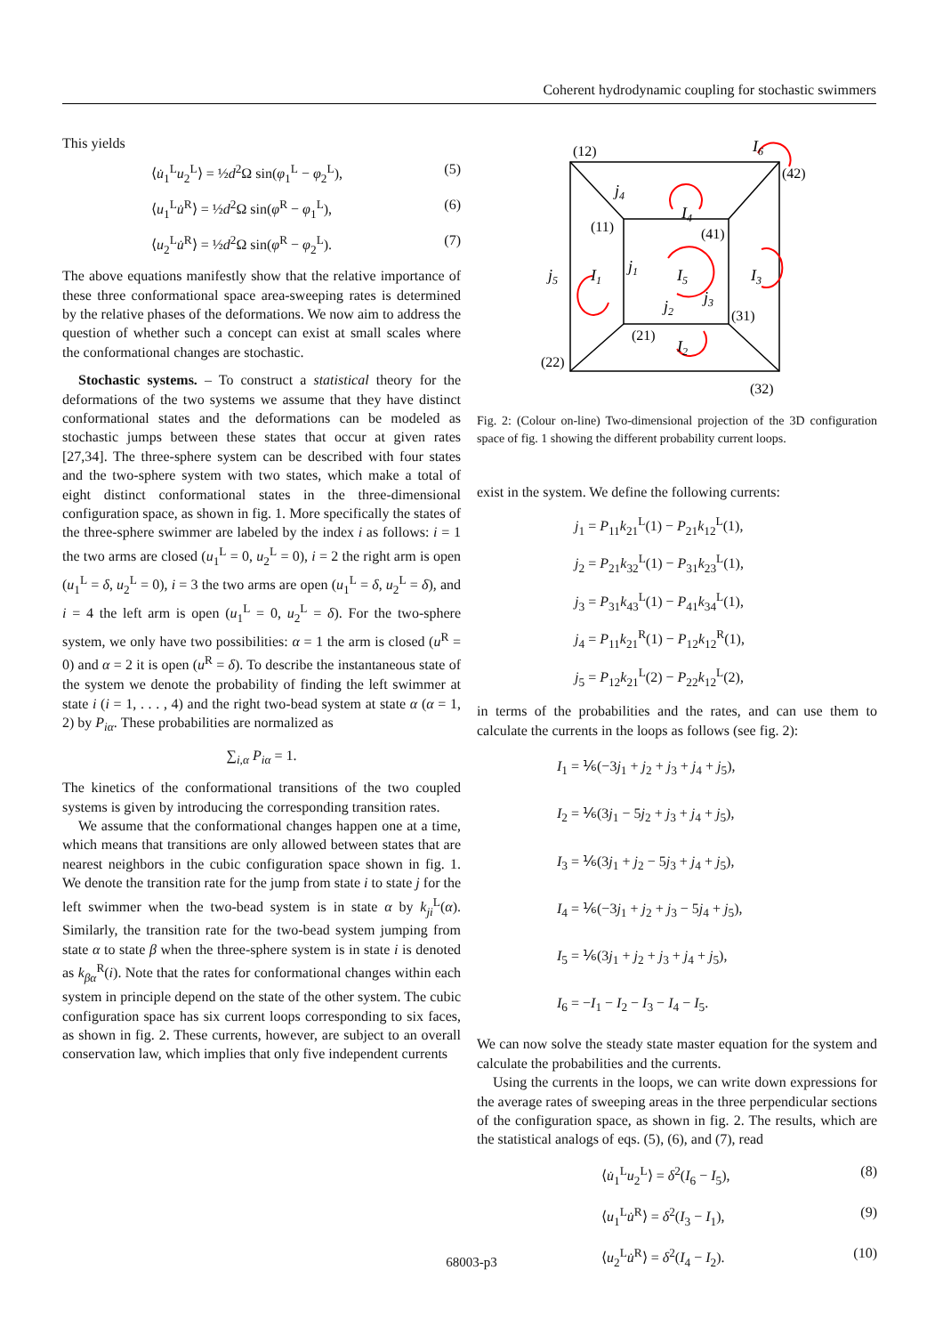Coherent hydrodynamic coupling for stochastic swimmers
This yields
⟨u̇<sub>1</sub><sup>L</sup>u<sub>2</sub><sup>L</sup>⟩ = ½d<sup>2</sup>Ω sin(φ<sub>1</sub><sup>L</sup> − φ<sub>2</sub><sup>L</sup>), (5)
⟨u<sub>1</sub><sup>L</sup>u̇<sup>R</sup>⟩ = ½d<sup>2</sup>Ω sin(φ<sup>R</sup> − φ<sub>1</sub><sup>L</sup>), (6)
⟨u<sub>2</sub><sup>L</sup>u̇<sup>R</sup>⟩ = ½d<sup>2</sup>Ω sin(φ<sup>R</sup> − φ<sub>2</sub><sup>L</sup>). (7)
The above equations manifestly show that the relative importance of these three conformational space area-sweeping rates is determined by the relative phases of the deformations. We now aim to address the question of whether such a concept can exist at small scales where the conformational changes are stochastic.
Stochastic systems. – To construct a statistical theory for the deformations of the two systems we assume that they have distinct conformational states and the deformations can be modeled as stochastic jumps between these states that occur at given rates [27,34]. The three-sphere system can be described with four states and the two-sphere system with two states, which make a total of eight distinct conformational states in the three-dimensional configuration space, as shown in fig. 1. More specifically the states of the three-sphere swimmer are labeled by the index i as follows: i = 1 the two arms are closed (u<sub>1</sub><sup>L</sup> = 0, u<sub>2</sub><sup>L</sup> = 0), i = 2 the right arm is open (u<sub>1</sub><sup>L</sup> = δ, u<sub>2</sub><sup>L</sup> = 0), i = 3 the two arms are open (u<sub>1</sub><sup>L</sup> = δ, u<sub>2</sub><sup>L</sup> = δ), and i = 4 the left arm is open (u<sub>1</sub><sup>L</sup> = 0, u<sub>2</sub><sup>L</sup> = δ). For the two-sphere system, we only have two possibilities: α = 1 the arm is closed (u<sup>R</sup> = 0) and α = 2 it is open (u<sup>R</sup> = δ). To describe the instantaneous state of the system we denote the probability of finding the left swimmer at state i (i = 1, . . . , 4) and the right two-bead system at state α (α = 1, 2) by P<sub>iα</sub>. These probabilities are normalized as
∑<sub>i,α</sub> P<sub>iα</sub> = 1.
The kinetics of the conformational transitions of the two coupled systems is given by introducing the corresponding transition rates.
We assume that the conformational changes happen one at a time, which means that transitions are only allowed between states that are nearest neighbors in the cubic configuration space shown in fig. 1. We denote the transition rate for the jump from state i to state j for the left swimmer when the two-bead system is in state α by k<sub>ji</sub><sup>L</sup>(α). Similarly, the transition rate for the two-bead system jumping from state α to state β when the three-sphere system is in state i is denoted as k<sub>βα</sub><sup>R</sup>(i). Note that the rates for conformational changes within each system in principle depend on the state of the other system. The cubic configuration space has six current loops corresponding to six faces, as shown in fig. 2. These currents, however, are subject to an overall conservation law, which implies that only five independent currents
(12)
(42)
(41)
(11)
(31)
(21)
(22)
(32)
I6
j4
I4
j5
I1
j1
I5
I3
j3
j2
I2
Fig. 2: (Colour on-line) Two-dimensional projection of the 3D configuration space of fig. 1 showing the different probability current loops.
exist in the system. We define the following currents:
j<sub>1</sub> = P<sub>11</sub>k<sub>21</sub><sup>L</sup>(1) − P<sub>21</sub>k<sub>12</sub><sup>L</sup>(1),
j<sub>2</sub> = P<sub>21</sub>k<sub>32</sub><sup>L</sup>(1) − P<sub>31</sub>k<sub>23</sub><sup>L</sup>(1),
j<sub>3</sub> = P<sub>31</sub>k<sub>43</sub><sup>L</sup>(1) − P<sub>41</sub>k<sub>34</sub><sup>L</sup>(1),
j<sub>4</sub> = P<sub>11</sub>k<sub>21</sub><sup>R</sup>(1) − P<sub>12</sub>k<sub>12</sub><sup>R</sup>(1),
j<sub>5</sub> = P<sub>12</sub>k<sub>21</sub><sup>L</sup>(2) − P<sub>22</sub>k<sub>12</sub><sup>L</sup>(2),
in terms of the probabilities and the rates, and can use them to calculate the currents in the loops as follows (see fig. 2):
I<sub>1</sub> = ⅙(−3j<sub>1</sub> + j<sub>2</sub> + j<sub>3</sub> + j<sub>4</sub> + j<sub>5</sub>),
I<sub>2</sub> = ⅙(3j<sub>1</sub> − 5j<sub>2</sub> + j<sub>3</sub> + j<sub>4</sub> + j<sub>5</sub>),
I<sub>3</sub> = ⅙(3j<sub>1</sub> + j<sub>2</sub> − 5j<sub>3</sub> + j<sub>4</sub> + j<sub>5</sub>),
I<sub>4</sub> = ⅙(−3j<sub>1</sub> + j<sub>2</sub> + j<sub>3</sub> − 5j<sub>4</sub> + j<sub>5</sub>),
I<sub>5</sub> = ⅙(3j<sub>1</sub> + j<sub>2</sub> + j<sub>3</sub> + j<sub>4</sub> + j<sub>5</sub>),
I<sub>6</sub> = −I<sub>1</sub> − I<sub>2</sub> − I<sub>3</sub> − I<sub>4</sub> − I<sub>5</sub>.
We can now solve the steady state master equation for the system and calculate the probabilities and the currents.
Using the currents in the loops, we can write down expressions for the average rates of sweeping areas in the three perpendicular sections of the configuration space, as shown in fig. 2. The results, which are the statistical analogs of eqs. (5), (6), and (7), read
⟨u̇<sub>1</sub><sup>L</sup>u<sub>2</sub><sup>L</sup>⟩ = δ<sup>2</sup>(I<sub>6</sub> − I<sub>5</sub>), (8)
⟨u<sub>1</sub><sup>L</sup>u̇<sup>R</sup>⟩ = δ<sup>2</sup>(I<sub>3</sub> − I<sub>1</sub>), (9)
⟨u<sub>2</sub><sup>L</sup>u̇<sup>R</sup>⟩ = δ<sup>2</sup>(I<sub>4</sub> − I<sub>2</sub>). (10)
68003-p3